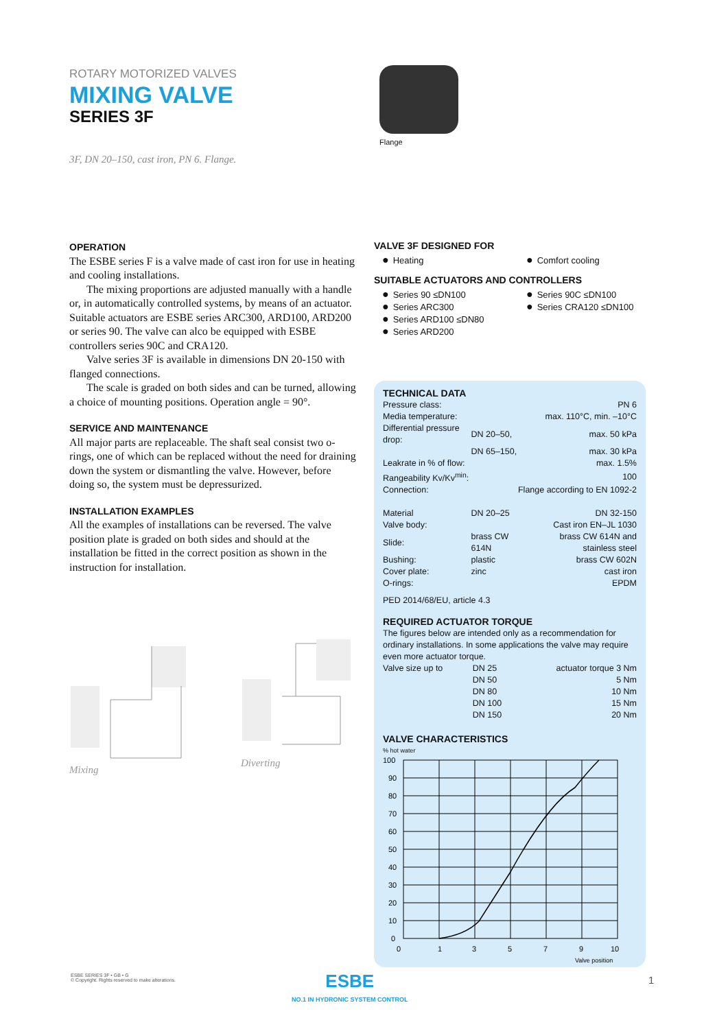ROTARY MOTORIZED VALVES
MIXING VALVE
SERIES 3F
3F, DN 20–150, cast iron, PN 6. Flange.
Flange
OPERATION
The ESBE series F is a valve made of cast iron for use in heating and cooling installations.
The mixing proportions are adjusted manually with a handle or, in automatically controlled systems, by means of an actuator. Suitable actuators are ESBE series ARC300, ARD100, ARD200 or series 90. The valve can alco be equipped with ESBE controllers series 90C and CRA120.
Valve series 3F is available in dimensions DN 20-150 with flanged connections.
The scale is graded on both sides and can be turned, allowing a choice of mounting positions. Operation angle = 90°.
SERVICE AND MAINTENANCE
All major parts are replaceable. The shaft seal consist two o-rings, one of which can be replaced without the need for draining down the system or dismantling the valve. However, before doing so, the system must be depressurized.
INSTALLATION EXAMPLES
All the examples of installations can be reversed. The valve position plate is graded on both sides and should at the installation be fitted in the correct position as shown in the instruction for installation.
Mixing
Diverting
VALVE 3F DESIGNED FOR
Heating Comfort cooling
SUITABLE ACTUATORS AND CONTROLLERS
Series 90 ≤DN100
Series ARC300
Series ARD100 ≤DN80
Series ARD200
Series 90C ≤DN100
Series CRA120 ≤DN100
TECHNICAL DATA
| Pressure class: | PN 6 | |
| Media temperature: | max. 110°C, min. –10°C | |
| Differential pressure drop: | DN 20–50, | max. 50 kPa |
| | DN 65–150, | max. 30 kPa |
| Leakrate in % of flow: | max. 1.5% | |
| Rangeability Kv/Kv<sup>min</sup>: | 100 | |
| Connection: | Flange according to EN 1092-2 | |
| Material | DN 20–25 | DN 32-150 |
| Valve body: | Cast iron EN–JL 1030 | |
| Slide: | brass CW 614N | brass CW 614N and stainless steel |
| Bushing: | plastic | brass CW 602N |
| Cover plate: | zinc | cast iron |
| O-rings: | EPDM | |
PED 2014/68/EU, article 4.3
REQUIRED ACTUATOR TORQUE
The figures below are intended only as a recommendation for ordinary installations. In some applications the valve may require even more actuator torque.
| Valve size up to | DN 25 | actuator torque 3 Nm |
| | DN 50 | 5 Nm |
| | DN 80 | 10 Nm |
| | DN 100 | 15 Nm |
| | DN 150 | 20 Nm |
VALVE CHARACTERISTICS
% hot water
100
90
80
70
60
50
40
30
20
10
0
0
1
3
5
7
9
10
Valve position
ESBE SERIES 3F • GB • G
© Copyright. Rights reserved to make alterations.
ESBE
NO.1 IN HYDRONIC SYSTEM CONTROL
1